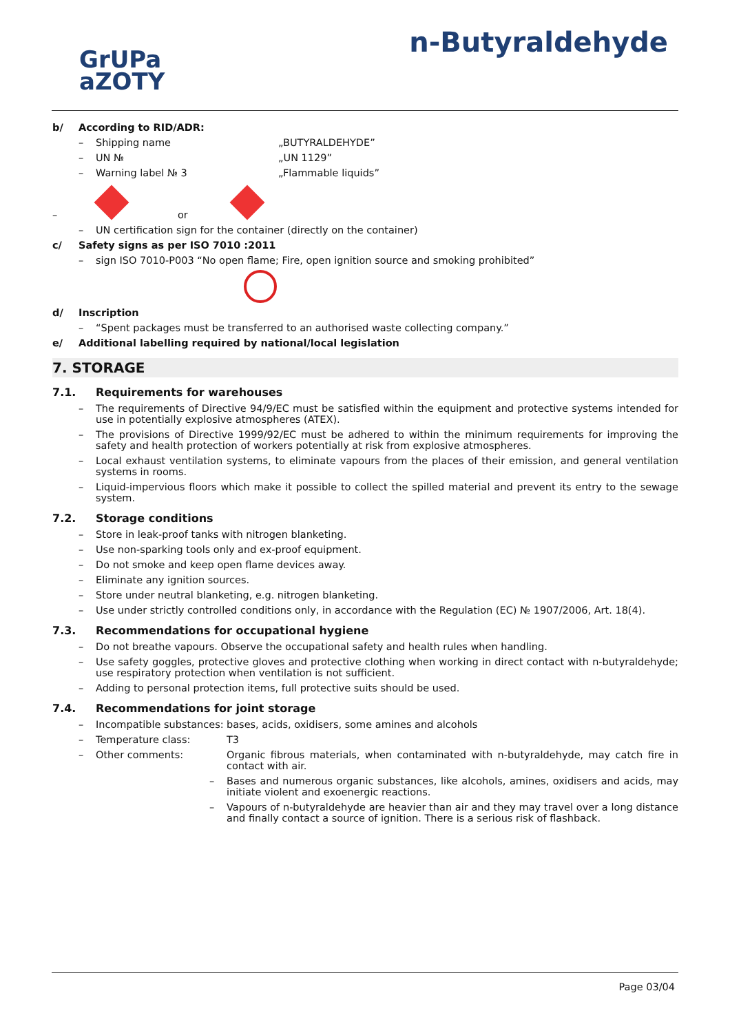GrUPa
aZOTY
n-Butyraldehyde
b/ According to RID/ADR:
– Shipping name „BUTYRALDEHYDE”
– UN № „UN 1129”
– Warning label № 3 „Flammable liquids”
– or
– UN certification sign for the container (directly on the container)
c/ Safety signs as per ISO 7010 :2011
– sign ISO 7010-P003 “No open flame; Fire, open ignition source and smoking prohibited”
d/ Inscription
– “Spent packages must be transferred to an authorised waste collecting company.”
e/ Additional labelling required by national/local legislation
7. STORAGE
7.1. Requirements for warehouses
– The requirements of Directive 94/9/EC must be satisfied within the equipment and protective systems intended for use in potentially explosive atmospheres (ATEX).
– The provisions of Directive 1999/92/EC must be adhered to within the minimum requirements for improving the safety and health protection of workers potentially at risk from explosive atmospheres.
– Local exhaust ventilation systems, to eliminate vapours from the places of their emission, and general ventilation systems in rooms.
– Liquid-impervious floors which make it possible to collect the spilled material and prevent its entry to the sewage system.
7.2. Storage conditions
– Store in leak-proof tanks with nitrogen blanketing.
– Use non-sparking tools only and ex-proof equipment.
– Do not smoke and keep open flame devices away.
– Eliminate any ignition sources.
– Store under neutral blanketing, e.g. nitrogen blanketing.
– Use under strictly controlled conditions only, in accordance with the Regulation (EC) № 1907/2006, Art. 18(4).
7.3. Recommendations for occupational hygiene
– Do not breathe vapours. Observe the occupational safety and health rules when handling.
– Use safety goggles, protective gloves and protective clothing when working in direct contact with n-butyraldehyde; use respiratory protection when ventilation is not sufficient.
– Adding to personal protection items, full protective suits should be used.
7.4. Recommendations for joint storage
– Incompatible substances: bases, acids, oxidisers, some amines and alcohols
– Temperature class: T3
– Other comments: Organic fibrous materials, when contaminated with n-butyraldehyde, may catch fire in contact with air.
– Bases and numerous organic substances, like alcohols, amines, oxidisers and acids, may initiate violent and exoenergic reactions.
– Vapours of n-butyraldehyde are heavier than air and they may travel over a long distance and finally contact a source of ignition. There is a serious risk of flashback.
Page 03/04